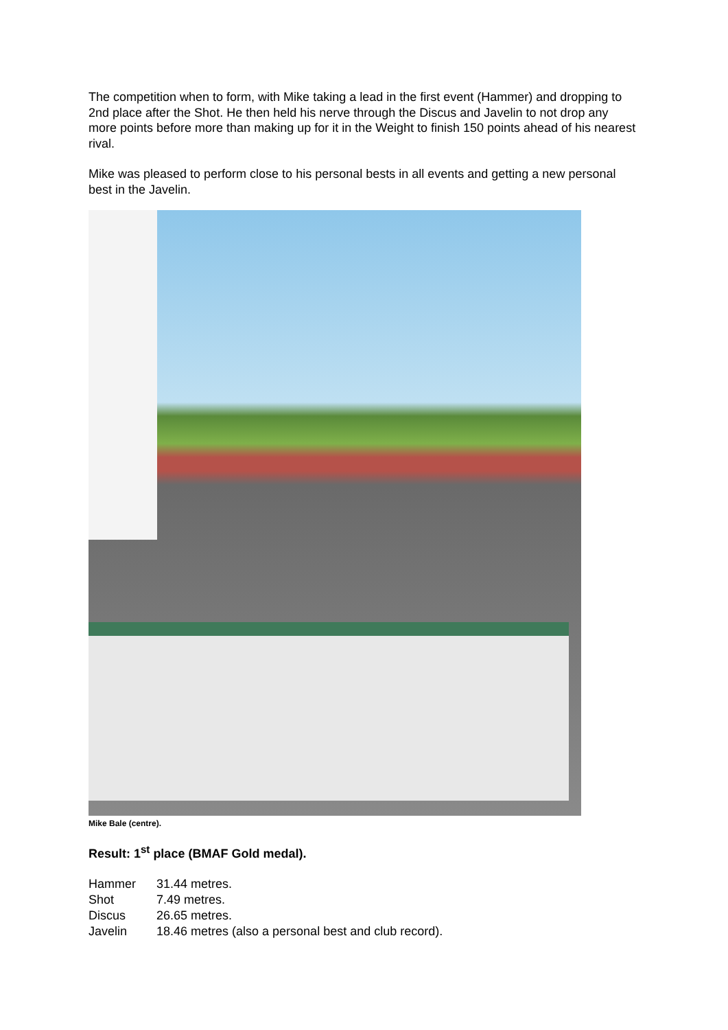The competition when to form, with Mike taking a lead in the first event (Hammer) and dropping to 2nd place after the Shot. He then held his nerve through the Discus and Javelin to not drop any more points before more than making up for it in the Weight to finish 150 points ahead of his nearest rival.
Mike was pleased to perform close to his personal bests in all events and getting a new personal best in the Javelin.
Mike Bale (centre).
Result: 1<sup>st</sup> place (BMAF Gold medal).
Hammer 31.44 metres.
Shot 7.49 metres.
Discus 26.65 metres.
Javelin 18.46 metres (also a personal best and club record).